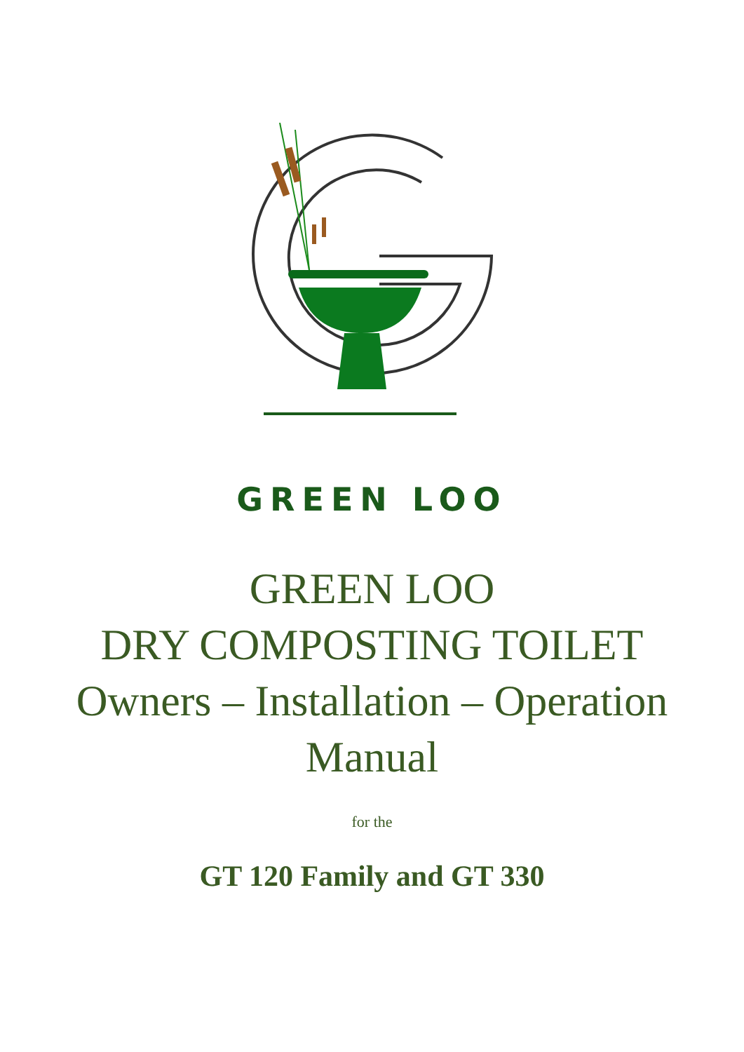GREEN LOO
GREEN LOO
DRY COMPOSTING TOILET
Owners – Installation – Operation
Manual
for the
GT 120 Family and GT 330